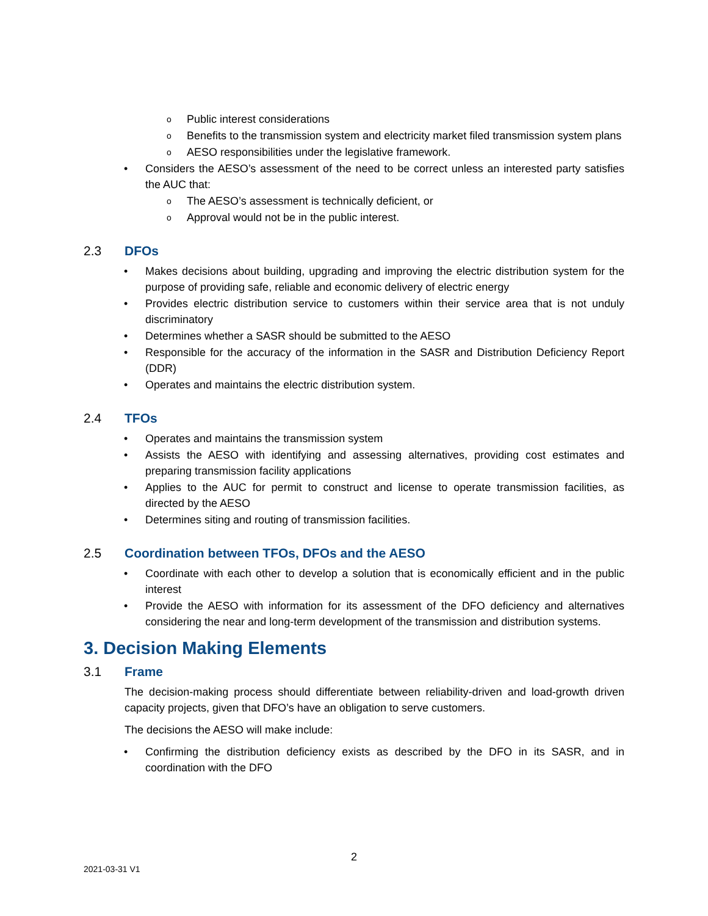o Public interest considerations
o Benefits to the transmission system and electricity market filed transmission system plans
o AESO responsibilities under the legislative framework.
• Considers the AESO’s assessment of the need to be correct unless an interested party satisfies the AUC that:
o The AESO’s assessment is technically deficient, or
o Approval would not be in the public interest.
2.3 DFOs
• Makes decisions about building, upgrading and improving the electric distribution system for the purpose of providing safe, reliable and economic delivery of electric energy
• Provides electric distribution service to customers within their service area that is not unduly discriminatory
• Determines whether a SASR should be submitted to the AESO
• Responsible for the accuracy of the information in the SASR and Distribution Deficiency Report (DDR)
• Operates and maintains the electric distribution system.
2.4 TFOs
• Operates and maintains the transmission system
• Assists the AESO with identifying and assessing alternatives, providing cost estimates and preparing transmission facility applications
• Applies to the AUC for permit to construct and license to operate transmission facilities, as directed by the AESO
• Determines siting and routing of transmission facilities.
2.5 Coordination between TFOs, DFOs and the AESO
• Coordinate with each other to develop a solution that is economically efficient and in the public interest
• Provide the AESO with information for its assessment of the DFO deficiency and alternatives considering the near and long-term development of the transmission and distribution systems.
3. Decision Making Elements
3.1 Frame
The decision-making process should differentiate between reliability-driven and load-growth driven capacity projects, given that DFO’s have an obligation to serve customers.
The decisions the AESO will make include:
• Confirming the distribution deficiency exists as described by the DFO in its SASR, and in coordination with the DFO
2
2021-03-31 V1